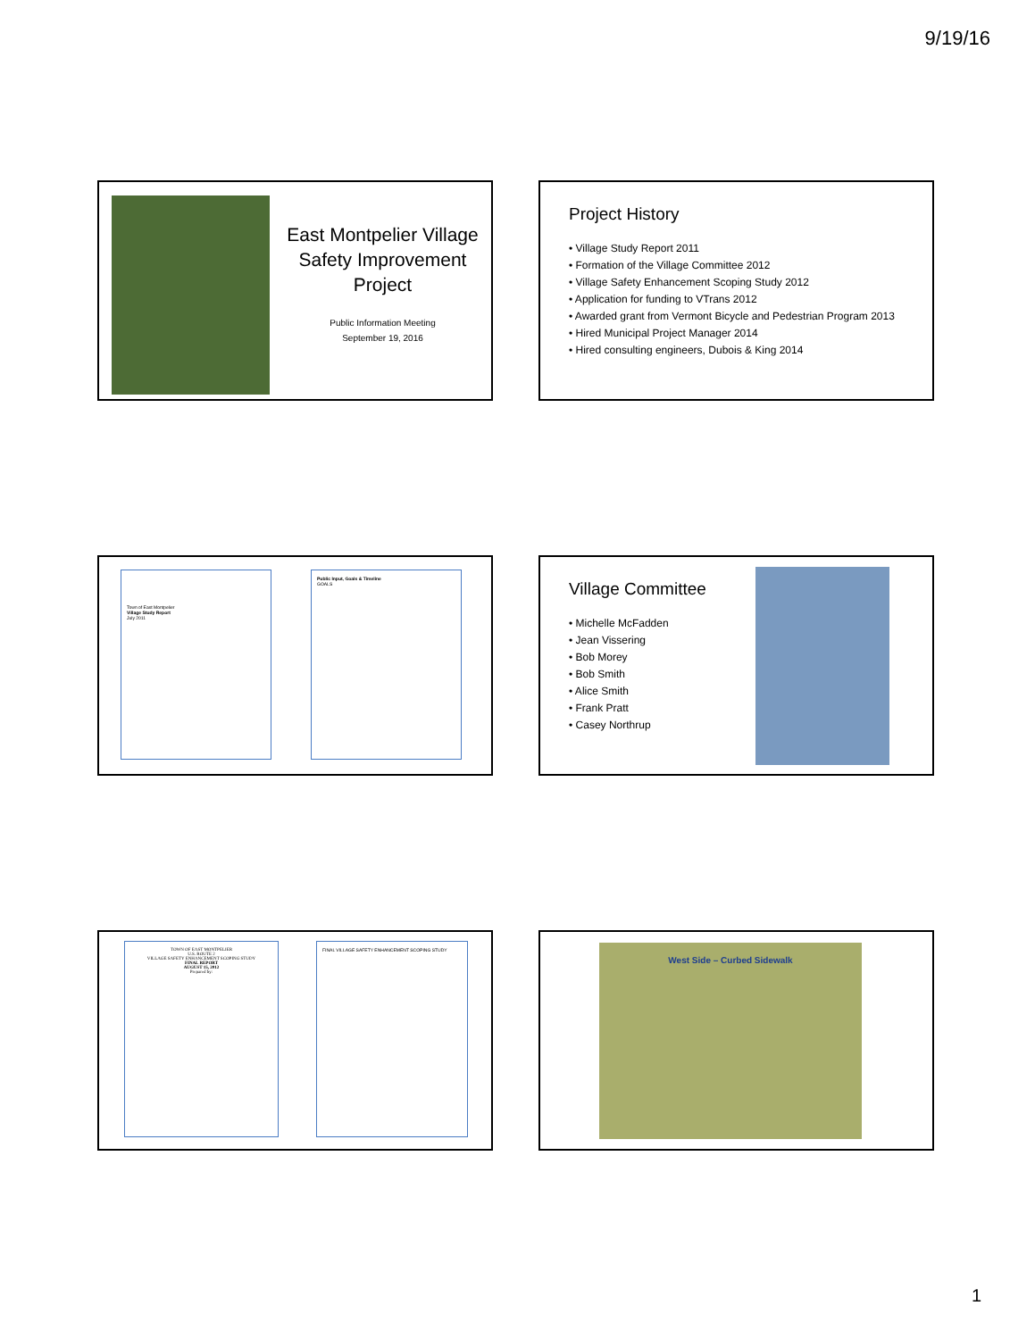9/19/16
East Montpelier Village Safety Improvement Project
Public Information Meeting
September 19, 2016
Project History
• Village Study Report 2011
• Formation of the Village Committee 2012
• Village Safety Enhancement Scoping Study 2012
• Application for funding to VTrans 2012
• Awarded grant from Vermont Bicycle and Pedestrian Program 2013
• Hired Municipal Project Manager 2014
• Hired consulting engineers, Dubois & King 2014
Town of East Montpelier
Village Study Report
July 2011
Public Input, Goals & Timeline
GOALS
Village Committee
• Michelle McFadden
• Jean Vissering
• Bob Morey
• Bob Smith
• Alice Smith
• Frank Pratt
• Casey Northrup
TOWN OF EAST MONTPELIER
U.S. ROUTE 2
VILLAGE SAFETY ENHANCEMENT SCOPING STUDY
FINAL REPORT
AUGUST 15, 2012
Prepared by:
FINAL VILLAGE SAFETY ENHANCEMENT SCOPING STUDY
West Side – Curbed Sidewalk
1